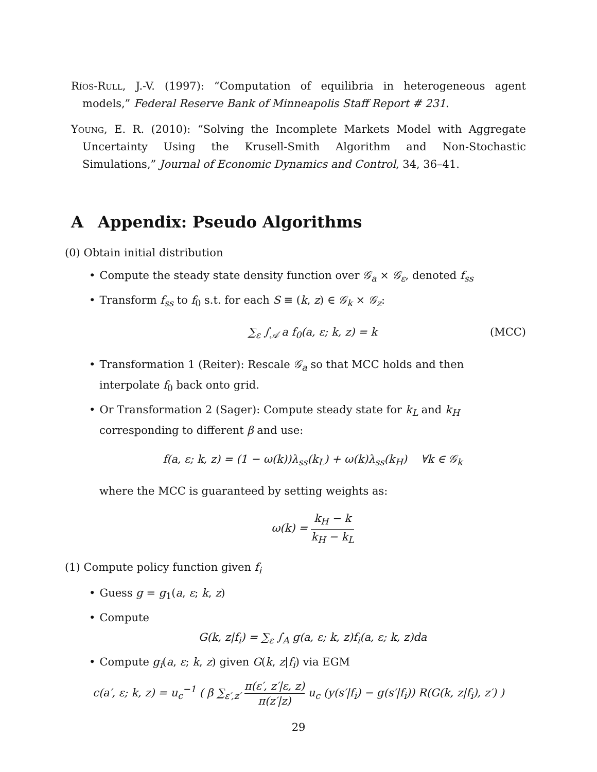Ríos-Rull, J.-V. (1997): “Computation of equilibria in heterogeneous agent models,” Federal Reserve Bank of Minneapolis Staff Report # 231.
Young, E. R. (2010): “Solving the Incomplete Markets Model with Aggregate Uncertainty Using the Krusell-Smith Algorithm and Non-Stochastic Simulations,” Journal of Economic Dynamics and Control, 34, 36–41.
A Appendix: Pseudo Algorithms
(0) Obtain initial distribution
• Compute the steady state density function over 𝒢<sub>a</sub> × 𝒢<sub>ε</sub>, denoted f<sub>ss</sub>
• Transform f<sub>ss</sub> to f<sub>0</sub> s.t. for each S ≡ (k, z) ∈ 𝒢<sub>k</sub> × 𝒢<sub>z</sub>:
∑<sub>ε</sub> ∫<sub>𝒜</sub> a f<sub>0</sub>(a, ε; k, z) = k (MCC)
• Transformation 1 (Reiter): Rescale 𝒢<sub>a</sub> so that MCC holds and then interpolate f<sub>0</sub> back onto grid.
• Or Transformation 2 (Sager): Compute steady state for k<sub>L</sub> and k<sub>H</sub> corresponding to different β and use:
f(a, ε; k, z) = (1 − ω(k))λ<sub>ss</sub>(k<sub>L</sub>) + ω(k)λ<sub>ss</sub>(k<sub>H</sub>) ∀k ∈ 𝒢<sub>k</sub>
where the MCC is guaranteed by setting weights as:
ω(k) = k<sub>H</sub> − k k<sub>H</sub> − k<sub>L</sub>
(1) Compute policy function given f<sub>i</sub>
• Guess g = g<sub>1</sub>(a, ε; k, z)
• Compute
G(k, z|f<sub>i</sub>) = ∑<sub>ε</sub> ∫<sub>A</sub> g(a, ε; k, z)f<sub>i</sub>(a, ε; k, z)da
• Compute g<sub>i</sub>(a, ε; k, z) given G(k, z|f<sub>i</sub>) via EGM
c(a′, ε; k, z) = u<sub>c</sub><sup>−1</sup> ( β ∑<sub>ε′,z′</sub> π(ε′, z′|ε, z) π(z′|z) u<sub>c</sub> (y(s′|f<sub>i</sub>) − g(s′|f<sub>i</sub>)) R(G(k, z|f<sub>i</sub>), z′) )
29